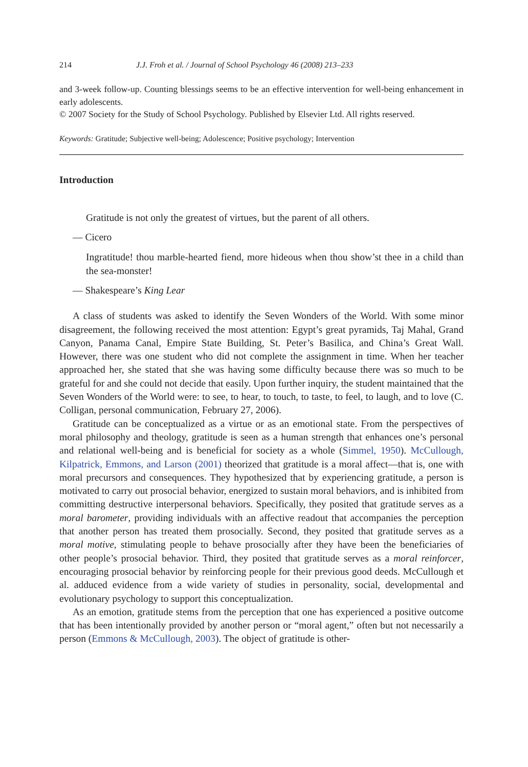214 J.J. Froh et al. / Journal of School Psychology 46 (2008) 213–233
and 3-week follow-up. Counting blessings seems to be an effective intervention for well-being enhancement in early adolescents.
© 2007 Society for the Study of School Psychology. Published by Elsevier Ltd. All rights reserved.
Keywords: Gratitude; Subjective well-being; Adolescence; Positive psychology; Intervention
Introduction
Gratitude is not only the greatest of virtues, but the parent of all others.
— Cicero
Ingratitude! thou marble-hearted fiend, more hideous when thou show’st thee in a child than the sea-monster!
— Shakespeare’s King Lear
A class of students was asked to identify the Seven Wonders of the World. With some minor disagreement, the following received the most attention: Egypt’s great pyramids, Taj Mahal, Grand Canyon, Panama Canal, Empire State Building, St. Peter’s Basilica, and China’s Great Wall. However, there was one student who did not complete the assignment in time. When her teacher approached her, she stated that she was having some difficulty because there was so much to be grateful for and she could not decide that easily. Upon further inquiry, the student maintained that the Seven Wonders of the World were: to see, to hear, to touch, to taste, to feel, to laugh, and to love (C. Colligan, personal communication, February 27, 2006).
Gratitude can be conceptualized as a virtue or as an emotional state. From the perspectives of moral philosophy and theology, gratitude is seen as a human strength that enhances one’s personal and relational well-being and is beneficial for society as a whole (Simmel, 1950). McCullough, Kilpatrick, Emmons, and Larson (2001) theorized that gratitude is a moral affect—that is, one with moral precursors and consequences. They hypothesized that by experiencing gratitude, a person is motivated to carry out prosocial behavior, energized to sustain moral behaviors, and is inhibited from committing destructive interpersonal behaviors. Specifically, they posited that gratitude serves as a moral barometer, providing individuals with an affective readout that accompanies the perception that another person has treated them prosocially. Second, they posited that gratitude serves as a moral motive, stimulating people to behave prosocially after they have been the beneficiaries of other people’s prosocial behavior. Third, they posited that gratitude serves as a moral reinforcer, encouraging prosocial behavior by reinforcing people for their previous good deeds. McCullough et al. adduced evidence from a wide variety of studies in personality, social, developmental and evolutionary psychology to support this conceptualization.
As an emotion, gratitude stems from the perception that one has experienced a positive outcome that has been intentionally provided by another person or “moral agent,” often but not necessarily a person (Emmons & McCullough, 2003). The object of gratitude is other-